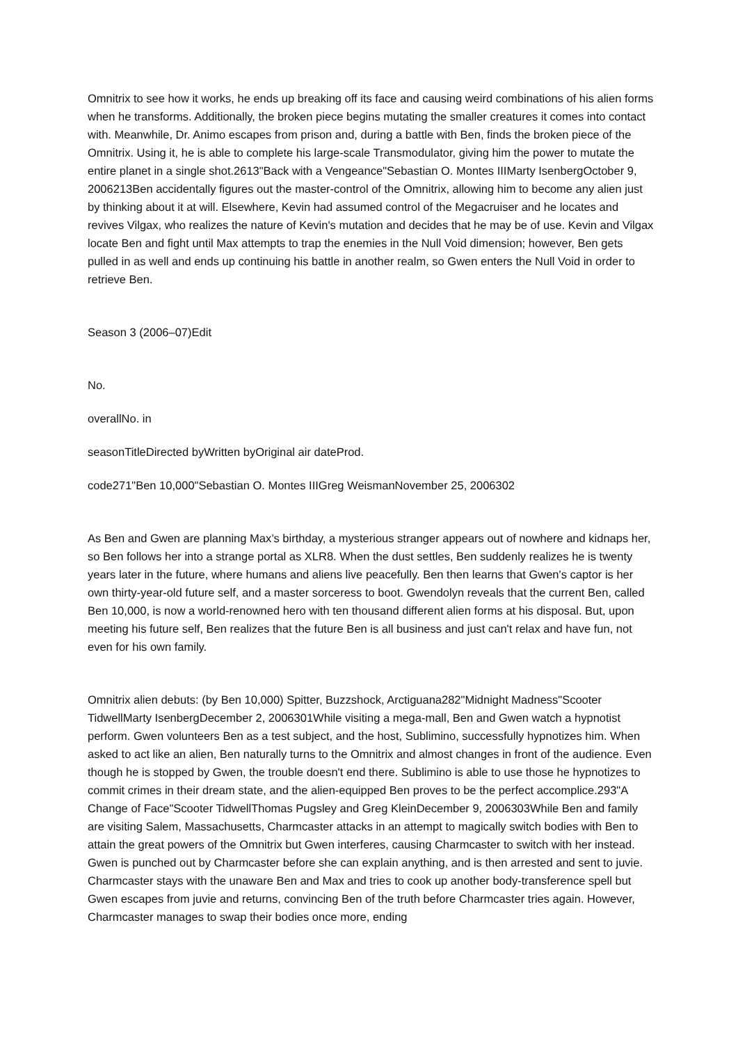Omnitrix to see how it works, he ends up breaking off its face and causing weird combinations of his alien forms when he transforms. Additionally, the broken piece begins mutating the smaller creatures it comes into contact with. Meanwhile, Dr. Animo escapes from prison and, during a battle with Ben, finds the broken piece of the Omnitrix. Using it, he is able to complete his large-scale Transmodulator, giving him the power to mutate the entire planet in a single shot.2613"Back with a Vengeance"Sebastian O. Montes IIIMarty IsenbergOctober 9, 2006213Ben accidentally figures out the master-control of the Omnitrix, allowing him to become any alien just by thinking about it at will. Elsewhere, Kevin had assumed control of the Megacruiser and he locates and revives Vilgax, who realizes the nature of Kevin's mutation and decides that he may be of use. Kevin and Vilgax locate Ben and fight until Max attempts to trap the enemies in the Null Void dimension; however, Ben gets pulled in as well and ends up continuing his battle in another realm, so Gwen enters the Null Void in order to retrieve Ben.
Season 3 (2006–07)Edit
No.
overallNo. in
seasonTitleDirected byWritten byOriginal air dateProd.
code271"Ben 10,000"Sebastian O. Montes IIIGreg WeismanNovember 25, 2006302
As Ben and Gwen are planning Max’s birthday, a mysterious stranger appears out of nowhere and kidnaps her, so Ben follows her into a strange portal as XLR8. When the dust settles, Ben suddenly realizes he is twenty years later in the future, where humans and aliens live peacefully. Ben then learns that Gwen's captor is her own thirty-year-old future self, and a master sorceress to boot. Gwendolyn reveals that the current Ben, called Ben 10,000, is now a world-renowned hero with ten thousand different alien forms at his disposal. But, upon meeting his future self, Ben realizes that the future Ben is all business and just can't relax and have fun, not even for his own family.
Omnitrix alien debuts: (by Ben 10,000) Spitter, Buzzshock, Arctiguana282"Midnight Madness"Scooter TidwellMarty IsenbergDecember 2, 2006301While visiting a mega-mall, Ben and Gwen watch a hypnotist perform. Gwen volunteers Ben as a test subject, and the host, Sublimino, successfully hypnotizes him. When asked to act like an alien, Ben naturally turns to the Omnitrix and almost changes in front of the audience. Even though he is stopped by Gwen, the trouble doesn't end there. Sublimino is able to use those he hypnotizes to commit crimes in their dream state, and the alien-equipped Ben proves to be the perfect accomplice.293"A Change of Face"Scooter TidwellThomas Pugsley and Greg KleinDecember 9, 2006303While Ben and family are visiting Salem, Massachusetts, Charmcaster attacks in an attempt to magically switch bodies with Ben to attain the great powers of the Omnitrix but Gwen interferes, causing Charmcaster to switch with her instead. Gwen is punched out by Charmcaster before she can explain anything, and is then arrested and sent to juvie. Charmcaster stays with the unaware Ben and Max and tries to cook up another body-transference spell but Gwen escapes from juvie and returns, convincing Ben of the truth before Charmcaster tries again. However, Charmcaster manages to swap their bodies once more, ending